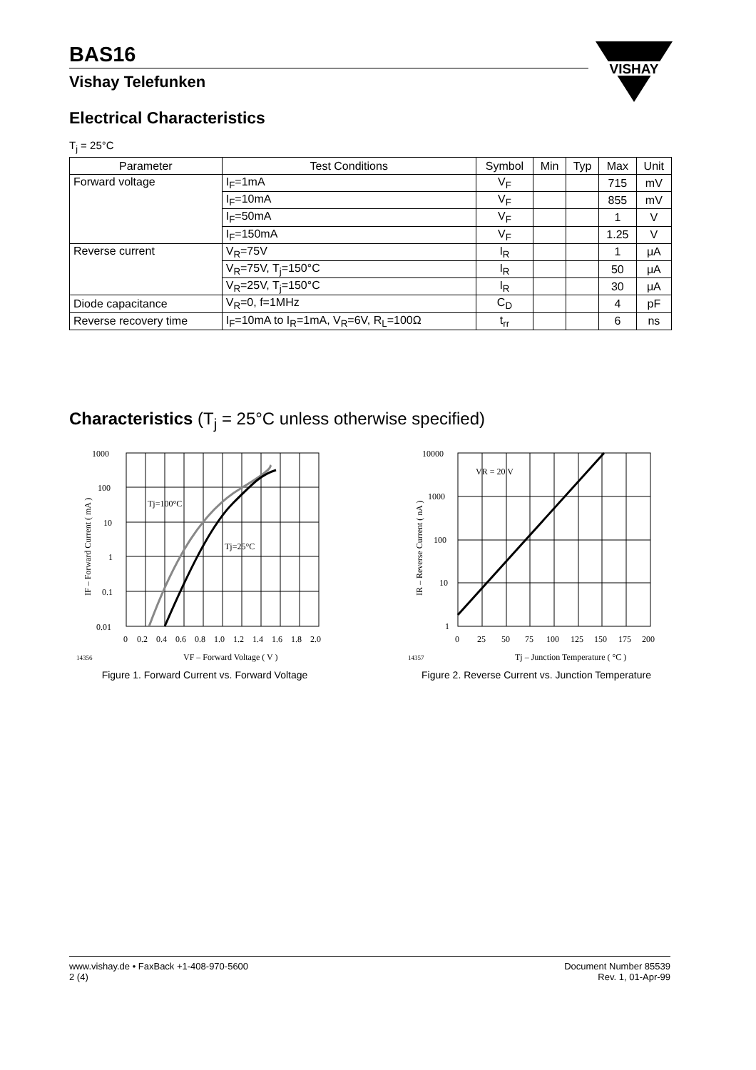VISHAY
BAS16
Vishay Telefunken
Electrical Characteristics
T<sub>j</sub> = 25°C
| Parameter | Test Conditions | Symbol | Min | Typ | Max | Unit |
| --- | --- | --- | --- | --- | --- | --- |
| Forward voltage | I<sub>F</sub>=1mA | V<sub>F</sub> | | | 715 | mV |
| | I<sub>F</sub>=10mA | V<sub>F</sub> | | | 855 | mV |
| | I<sub>F</sub>=50mA | V<sub>F</sub> | | | 1 | V |
| | I<sub>F</sub>=150mA | V<sub>F</sub> | | | 1.25 | V |
| Reverse current | V<sub>R</sub>=75V | I<sub>R</sub> | | | 1 | μA |
| | V<sub>R</sub>=75V, T<sub>j</sub>=150°C | I<sub>R</sub> | | | 50 | μA |
| | V<sub>R</sub>=25V, T<sub>j</sub>=150°C | I<sub>R</sub> | | | 30 | μA |
| Diode capacitance | V<sub>R</sub>=0, f=1MHz | C<sub>D</sub> | | | 4 | pF |
| Reverse recovery time | I<sub>F</sub>=10mA to I<sub>R</sub>=1mA, V<sub>R</sub>=6V, R<sub>L</sub>=100Ω | t<sub>rr</sub> | | | 6 | ns |
Characteristics (T<sub>j</sub> = 25°C unless otherwise specified)
Tj=100°C
Tj=25°C
1000
100
10
1
0.1
0.01
0
0.2
0.4
0.6
0.8
1.0
1.2
1.4
1.6
1.8
2.0
14356
VF – Forward Voltage ( V )
IF – Forward Current ( mA )
Figure 1. Forward Current vs. Forward Voltage
VR = 20 V
10000
1000
100
10
1
0
25
50
75
100
125
150
175
200
14357
Tj – Junction Temperature ( °C )
IR – Reverse Current ( nA )
Figure 2. Reverse Current vs. Junction Temperature
www.vishay.de • FaxBack +1-408-970-5600
2 (4)
Document Number 85539
Rev. 1, 01-Apr-99